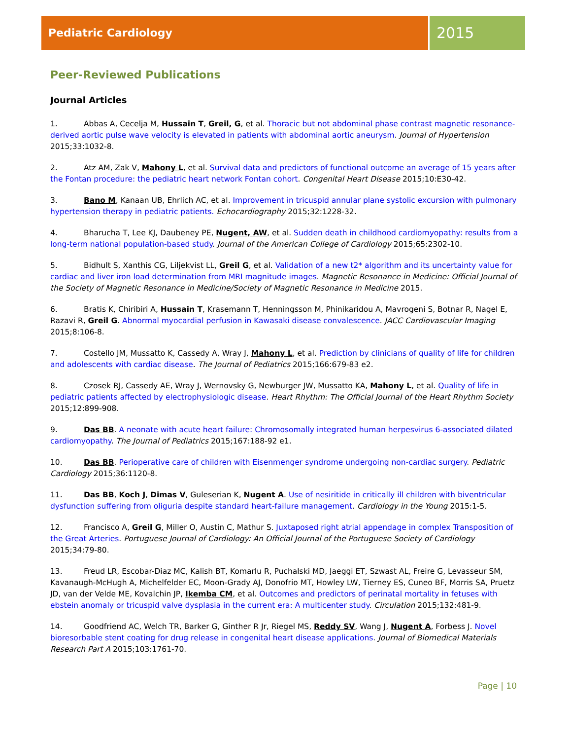Pediatric Cardiology
2015
Peer-Reviewed Publications
Journal Articles
1. Abbas A, Cecelja M, Hussain T, Greil, G, et al. Thoracic but not abdominal phase contrast magnetic resonance-derived aortic pulse wave velocity is elevated in patients with abdominal aortic aneurysm. Journal of Hypertension 2015;33:1032-8.
2. Atz AM, Zak V, Mahony L, et al. Survival data and predictors of functional outcome an average of 15 years after the Fontan procedure: the pediatric heart network Fontan cohort. Congenital Heart Disease 2015;10:E30-42.
3. Bano M, Kanaan UB, Ehrlich AC, et al. Improvement in tricuspid annular plane systolic excursion with pulmonary hypertension therapy in pediatric patients. Echocardiography 2015;32:1228-32.
4. Bharucha T, Lee KJ, Daubeney PE, Nugent, AW, et al. Sudden death in childhood cardiomyopathy: results from a long-term national population-based study. Journal of the American College of Cardiology 2015;65:2302-10.
5. Bidhult S, Xanthis CG, Liljekvist LL, Greil G, et al. Validation of a new t2* algorithm and its uncertainty value for cardiac and liver iron load determination from MRI magnitude images. Magnetic Resonance in Medicine: Official Journal of the Society of Magnetic Resonance in Medicine/Society of Magnetic Resonance in Medicine 2015.
6. Bratis K, Chiribiri A, Hussain T, Krasemann T, Henningsson M, Phinikaridou A, Mavrogeni S, Botnar R, Nagel E, Razavi R, Greil G. Abnormal myocardial perfusion in Kawasaki disease convalescence. JACC Cardiovascular Imaging 2015;8:106-8.
7. Costello JM, Mussatto K, Cassedy A, Wray J, Mahony L, et al. Prediction by clinicians of quality of life for children and adolescents with cardiac disease. The Journal of Pediatrics 2015;166:679-83 e2.
8. Czosek RJ, Cassedy AE, Wray J, Wernovsky G, Newburger JW, Mussatto KA, Mahony L, et al. Quality of life in pediatric patients affected by electrophysiologic disease. Heart Rhythm: The Official Journal of the Heart Rhythm Society 2015;12:899-908.
9. Das BB. A neonate with acute heart failure: Chromosomally integrated human herpesvirus 6-associated dilated cardiomyopathy. The Journal of Pediatrics 2015;167:188-92 e1.
10. Das BB. Perioperative care of children with Eisenmenger syndrome undergoing non-cardiac surgery. Pediatric Cardiology 2015;36:1120-8.
11. Das BB, Koch J, Dimas V, Guleserian K, Nugent A. Use of nesiritide in critically ill children with biventricular dysfunction suffering from oliguria despite standard heart-failure management. Cardiology in the Young 2015:1-5.
12. Francisco A, Greil G, Miller O, Austin C, Mathur S. Juxtaposed right atrial appendage in complex Transposition of the Great Arteries. Portuguese Journal of Cardiology: An Official Journal of the Portuguese Society of Cardiology 2015;34:79-80.
13. Freud LR, Escobar-Diaz MC, Kalish BT, Komarlu R, Puchalski MD, Jaeggi ET, Szwast AL, Freire G, Levasseur SM, Kavanaugh-McHugh A, Michelfelder EC, Moon-Grady AJ, Donofrio MT, Howley LW, Tierney ES, Cuneo BF, Morris SA, Pruetz JD, van der Velde ME, Kovalchin JP, Ikemba CM, et al. Outcomes and predictors of perinatal mortality in fetuses with ebstein anomaly or tricuspid valve dysplasia in the current era: A multicenter study. Circulation 2015;132:481-9.
14. Goodfriend AC, Welch TR, Barker G, Ginther R Jr, Riegel MS, Reddy SV, Wang J, Nugent A, Forbess J. Novel bioresorbable stent coating for drug release in congenital heart disease applications. Journal of Biomedical Materials Research Part A 2015;103:1761-70.
Page | 10